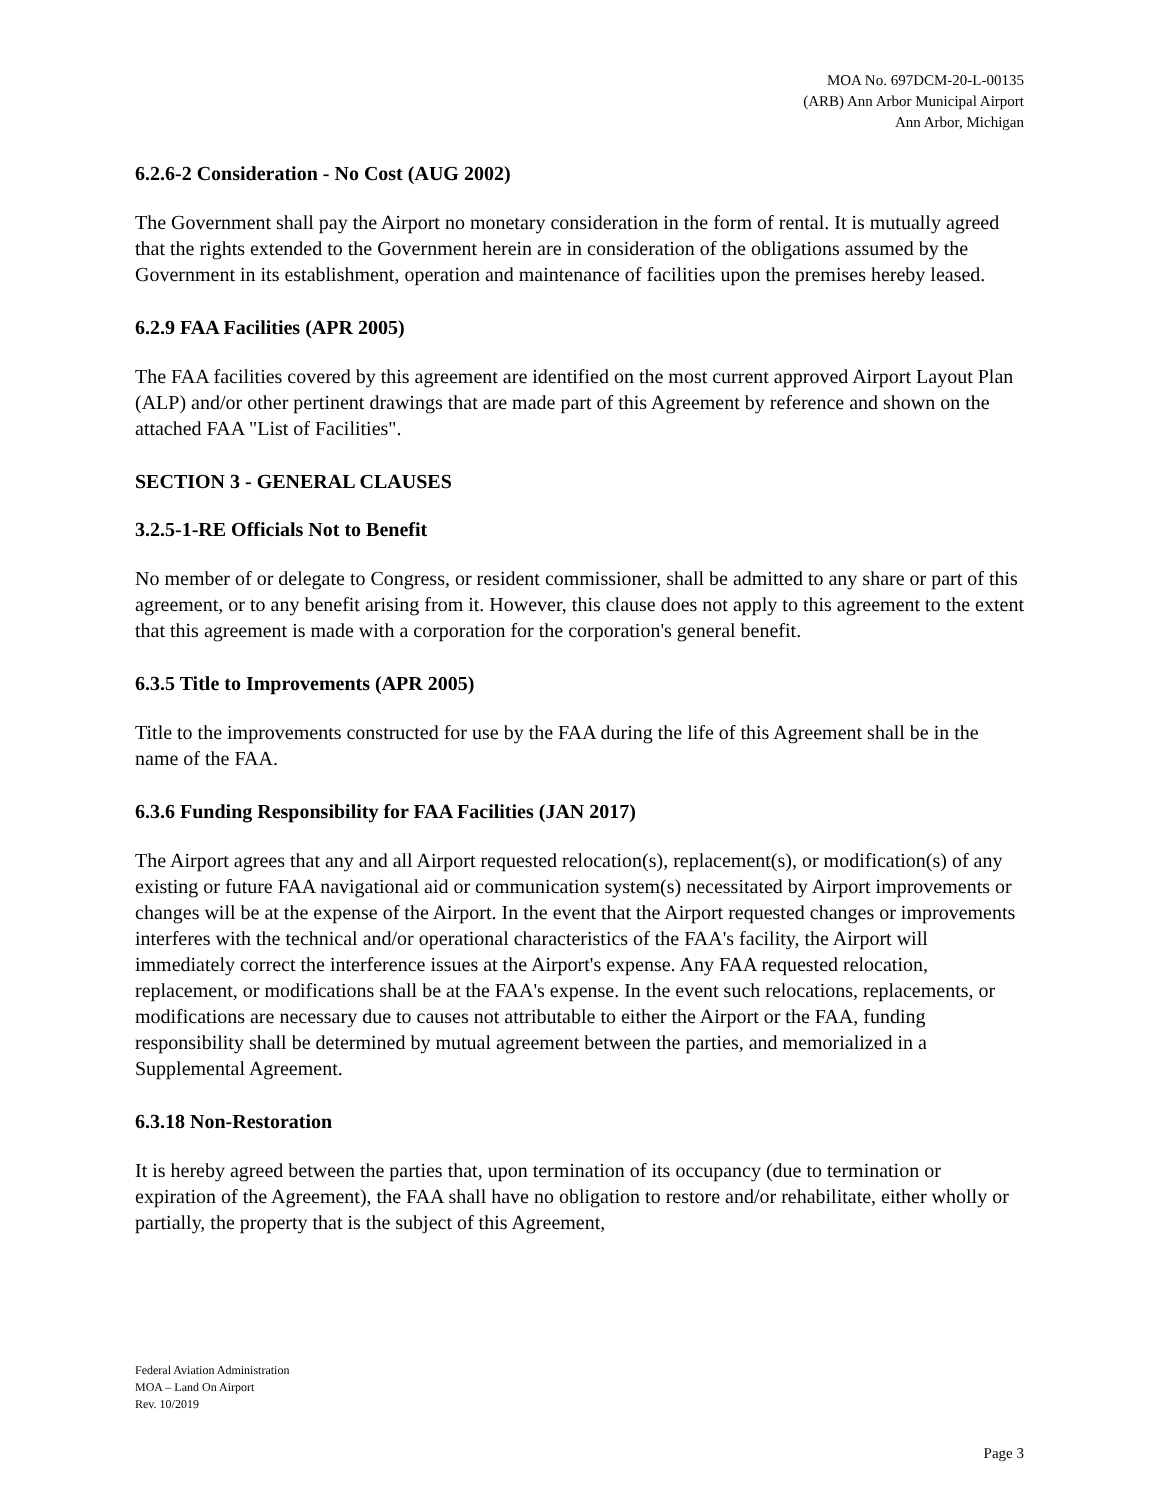MOA No. 697DCM-20-L-00135
(ARB) Ann Arbor Municipal Airport
Ann Arbor, Michigan
6.2.6-2 Consideration - No Cost (AUG 2002)
The Government shall pay the Airport no monetary consideration in the form of rental. It is mutually agreed that the rights extended to the Government herein are in consideration of the obligations assumed by the Government in its establishment, operation and maintenance of facilities upon the premises hereby leased.
6.2.9 FAA Facilities (APR 2005)
The FAA facilities covered by this agreement are identified on the most current approved Airport Layout Plan (ALP) and/or other pertinent drawings that are made part of this Agreement by reference and shown on the attached FAA "List of Facilities".
SECTION 3 - GENERAL CLAUSES
3.2.5-1-RE Officials Not to Benefit
No member of or delegate to Congress, or resident commissioner, shall be admitted to any share or part of this agreement, or to any benefit arising from it. However, this clause does not apply to this agreement to the extent that this agreement is made with a corporation for the corporation's general benefit.
6.3.5 Title to Improvements (APR 2005)
Title to the improvements constructed for use by the FAA during the life of this Agreement shall be in the name of the FAA.
6.3.6 Funding Responsibility for FAA Facilities (JAN 2017)
The Airport agrees that any and all Airport requested relocation(s), replacement(s), or modification(s) of any existing or future FAA navigational aid or communication system(s) necessitated by Airport improvements or changes will be at the expense of the Airport. In the event that the Airport requested changes or improvements interferes with the technical and/or operational characteristics of the FAA's facility, the Airport will immediately correct the interference issues at the Airport's expense. Any FAA requested relocation, replacement, or modifications shall be at the FAA's expense. In the event such relocations, replacements, or modifications are necessary due to causes not attributable to either the Airport or the FAA, funding responsibility shall be determined by mutual agreement between the parties, and memorialized in a Supplemental Agreement.
6.3.18 Non-Restoration
It is hereby agreed between the parties that, upon termination of its occupancy (due to termination or expiration of the Agreement), the FAA shall have no obligation to restore and/or rehabilitate, either wholly or partially, the property that is the subject of this Agreement,
Federal Aviation Administration
MOA – Land On Airport
Rev. 10/2019
Page 3